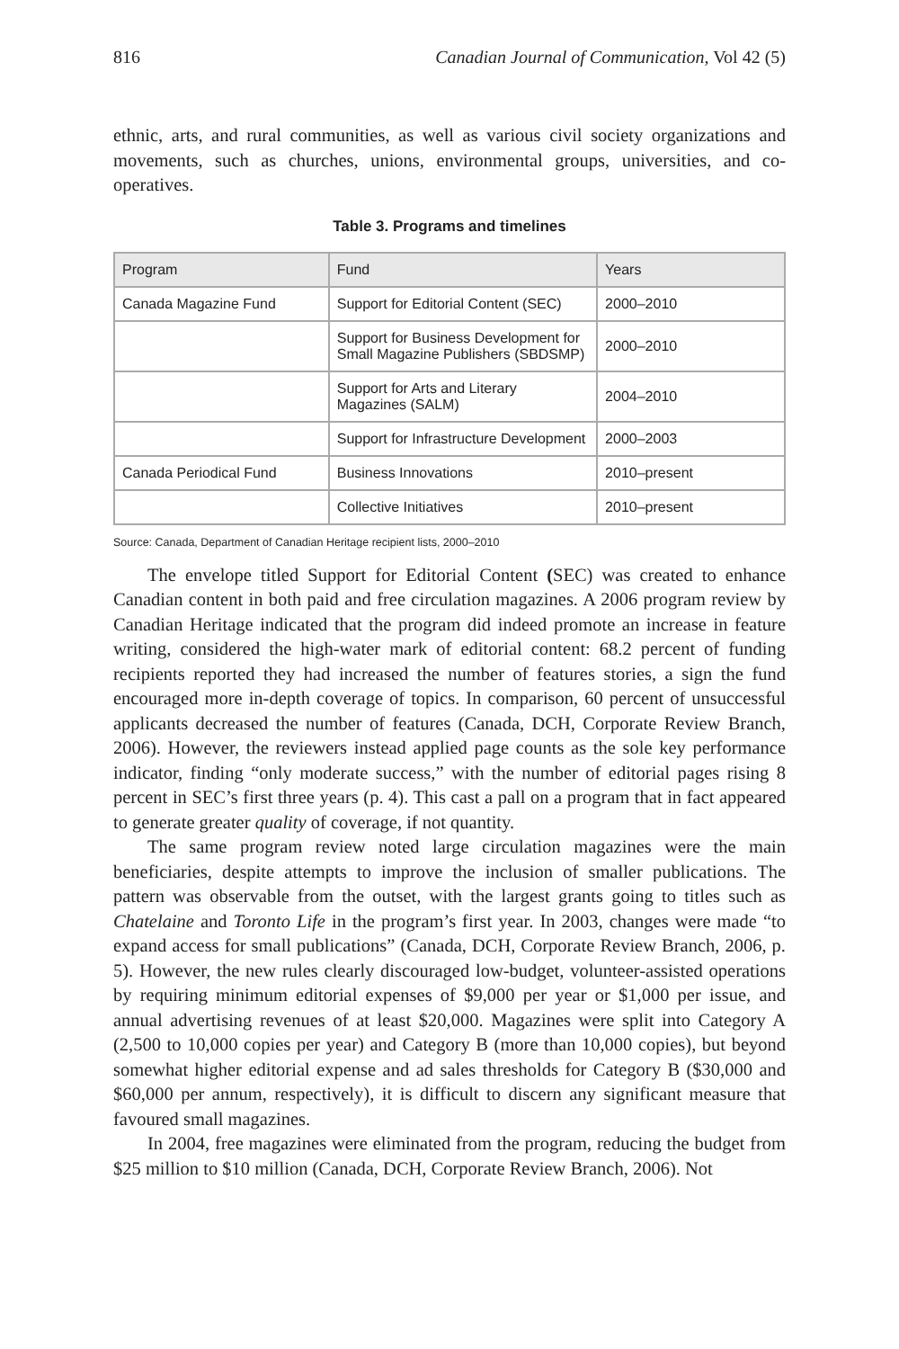816 Canadian Journal of Communication, Vol 42 (5)
ethnic, arts, and rural communities, as well as various civil society organizations and movements, such as churches, unions, environmental groups, universities, and co-operatives.
Table 3. Programs and timelines
| Program | Fund | Years |
| --- | --- | --- |
| Canada Magazine Fund | Support for Editorial Content (SEC) | 2000–2010 |
| | Support for Business Development for Small Magazine Publishers (SBDSMP) | 2000–2010 |
| | Support for Arts and Literary Magazines (SALM) | 2004–2010 |
| | Support for Infrastructure Development | 2000–2003 |
| Canada Periodical Fund | Business Innovations | 2010–present |
| | Collective Initiatives | 2010–present |
Source: Canada, Department of Canadian Heritage recipient lists, 2000–2010
The envelope titled Support for Editorial Content (SEC) was created to enhance Canadian content in both paid and free circulation magazines. A 2006 program review by Canadian Heritage indicated that the program did indeed promote an increase in feature writing, considered the high-water mark of editorial content: 68.2 percent of funding recipients reported they had increased the number of features stories, a sign the fund encouraged more in-depth coverage of topics. In comparison, 60 percent of unsuccessful applicants decreased the number of features (Canada, DCH, Corporate Review Branch, 2006). However, the reviewers instead applied page counts as the sole key performance indicator, finding “only moderate success,” with the number of editorial pages rising 8 percent in SEC’s first three years (p. 4). This cast a pall on a program that in fact appeared to generate greater quality of coverage, if not quantity.
The same program review noted large circulation magazines were the main beneficiaries, despite attempts to improve the inclusion of smaller publications. The pattern was observable from the outset, with the largest grants going to titles such as Chatelaine and Toronto Life in the program’s first year. In 2003, changes were made “to expand access for small publications” (Canada, DCH, Corporate Review Branch, 2006, p. 5). However, the new rules clearly discouraged low-budget, volunteer-assisted operations by requiring minimum editorial expenses of $9,000 per year or $1,000 per issue, and annual advertising revenues of at least $20,000. Magazines were split into Category A (2,500 to 10,000 copies per year) and Category B (more than 10,000 copies), but beyond somewhat higher editorial expense and ad sales thresholds for Category B ($30,000 and $60,000 per annum, respectively), it is difficult to discern any significant measure that favoured small magazines.
In 2004, free magazines were eliminated from the program, reducing the budget from $25 million to $10 million (Canada, DCH, Corporate Review Branch, 2006). Not